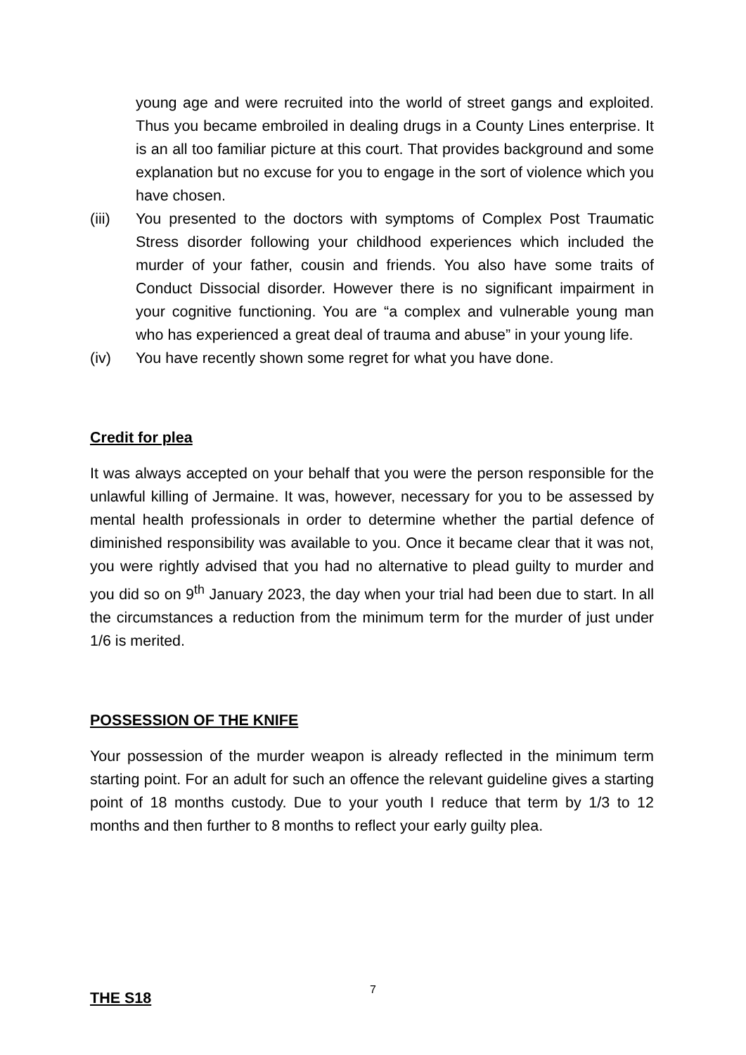young age and were recruited into the world of street gangs and exploited. Thus you became embroiled in dealing drugs in a County Lines enterprise. It is an all too familiar picture at this court. That provides background and some explanation but no excuse for you to engage in the sort of violence which you have chosen.
(iii) You presented to the doctors with symptoms of Complex Post Traumatic Stress disorder following your childhood experiences which included the murder of your father, cousin and friends. You also have some traits of Conduct Dissocial disorder. However there is no significant impairment in your cognitive functioning. You are “a complex and vulnerable young man who has experienced a great deal of trauma and abuse” in your young life.
(iv) You have recently shown some regret for what you have done.
Credit for plea
It was always accepted on your behalf that you were the person responsible for the unlawful killing of Jermaine. It was, however, necessary for you to be assessed by mental health professionals in order to determine whether the partial defence of diminished responsibility was available to you. Once it became clear that it was not, you were rightly advised that you had no alternative to plead guilty to murder and you did so on 9<sup>th</sup> January 2023, the day when your trial had been due to start. In all the circumstances a reduction from the minimum term for the murder of just under 1/6 is merited.
POSSESSION OF THE KNIFE
Your possession of the murder weapon is already reflected in the minimum term starting point. For an adult for such an offence the relevant guideline gives a starting point of 18 months custody. Due to your youth I reduce that term by 1/3 to 12 months and then further to 8 months to reflect your early guilty plea.
THE S18
7